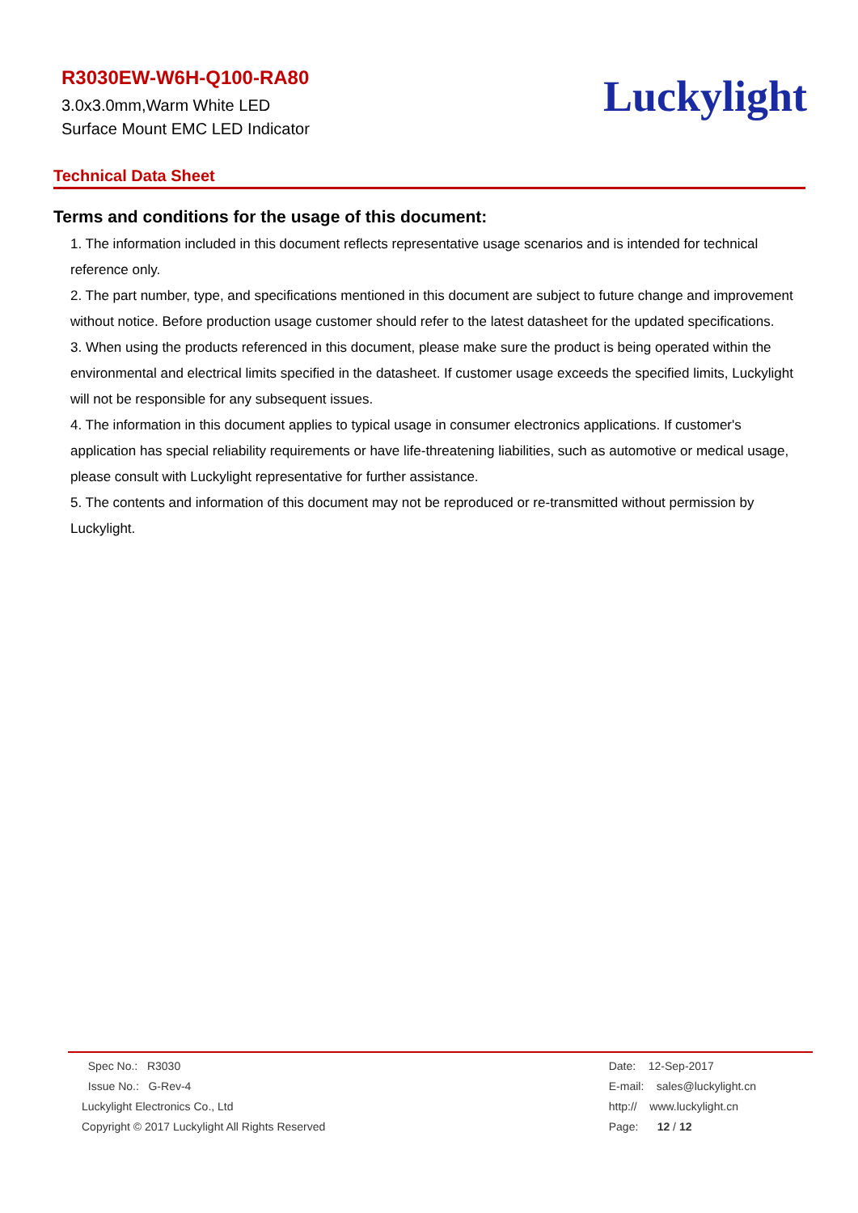R3030EW-W6H-Q100-RA80
3.0x3.0mm,Warm White LED
Surface Mount EMC LED Indicator
Luckylight
Technical Data Sheet
Terms and conditions for the usage of this document:
1. The information included in this document reflects representative usage scenarios and is intended for technical reference only.
2. The part number, type, and specifications mentioned in this document are subject to future change and improvement without notice. Before production usage customer should refer to the latest datasheet for the updated specifications.
3. When using the products referenced in this document, please make sure the product is being operated within the environmental and electrical limits specified in the datasheet. If customer usage exceeds the specified limits, Luckylight will not be responsible for any subsequent issues.
4. The information in this document applies to typical usage in consumer electronics applications. If customer's application has special reliability requirements or have life-threatening liabilities, such as automotive or medical usage, please consult with Luckylight representative for further assistance.
5. The contents and information of this document may not be reproduced or re-transmitted without permission by Luckylight.
Spec No.: R3030
Issue No.: G-Rev-4
Luckylight Electronics Co., Ltd
Copyright © 2017 Luckylight All Rights Reserved
Date: 12-Sep-2017
E-mail: sales@luckylight.cn
http:// www.luckylight.cn
Page: 12 / 12